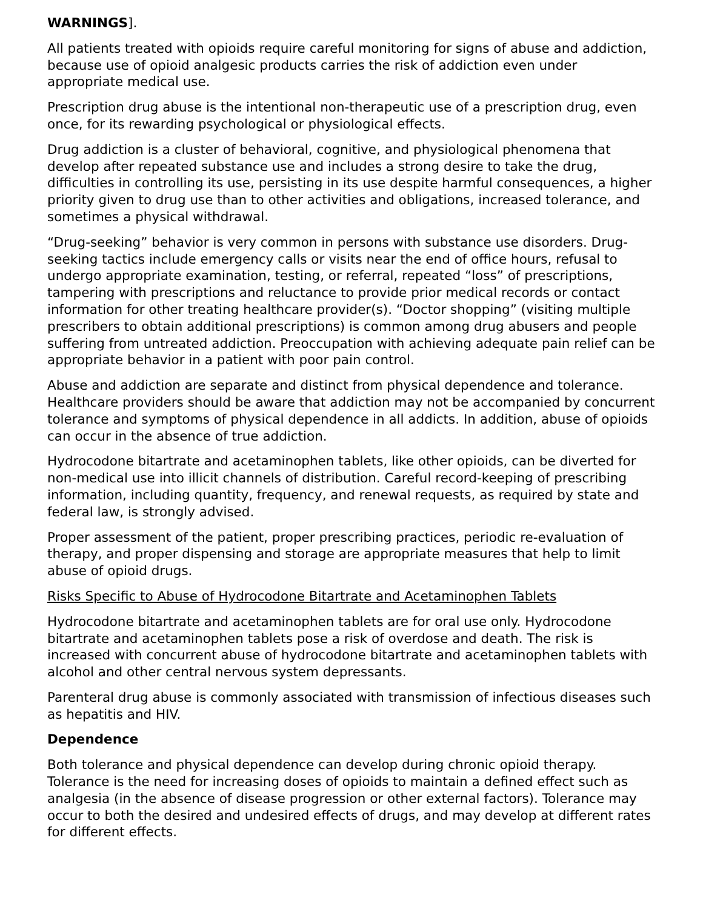WARNINGS].
All patients treated with opioids require careful monitoring for signs of abuse and addiction, because use of opioid analgesic products carries the risk of addiction even under appropriate medical use.
Prescription drug abuse is the intentional non-therapeutic use of a prescription drug, even once, for its rewarding psychological or physiological effects.
Drug addiction is a cluster of behavioral, cognitive, and physiological phenomena that develop after repeated substance use and includes a strong desire to take the drug, difficulties in controlling its use, persisting in its use despite harmful consequences, a higher priority given to drug use than to other activities and obligations, increased tolerance, and sometimes a physical withdrawal.
“Drug-seeking” behavior is very common in persons with substance use disorders. Drug-seeking tactics include emergency calls or visits near the end of office hours, refusal to undergo appropriate examination, testing, or referral, repeated “loss” of prescriptions, tampering with prescriptions and reluctance to provide prior medical records or contact information for other treating healthcare provider(s). “Doctor shopping” (visiting multiple prescribers to obtain additional prescriptions) is common among drug abusers and people suffering from untreated addiction. Preoccupation with achieving adequate pain relief can be appropriate behavior in a patient with poor pain control.
Abuse and addiction are separate and distinct from physical dependence and tolerance. Healthcare providers should be aware that addiction may not be accompanied by concurrent tolerance and symptoms of physical dependence in all addicts. In addition, abuse of opioids can occur in the absence of true addiction.
Hydrocodone bitartrate and acetaminophen tablets, like other opioids, can be diverted for non-medical use into illicit channels of distribution. Careful record-keeping of prescribing information, including quantity, frequency, and renewal requests, as required by state and federal law, is strongly advised.
Proper assessment of the patient, proper prescribing practices, periodic re-evaluation of therapy, and proper dispensing and storage are appropriate measures that help to limit abuse of opioid drugs.
Risks Specific to Abuse of Hydrocodone Bitartrate and Acetaminophen Tablets
Hydrocodone bitartrate and acetaminophen tablets are for oral use only. Hydrocodone bitartrate and acetaminophen tablets pose a risk of overdose and death. The risk is increased with concurrent abuse of hydrocodone bitartrate and acetaminophen tablets with alcohol and other central nervous system depressants.
Parenteral drug abuse is commonly associated with transmission of infectious diseases such as hepatitis and HIV.
Dependence
Both tolerance and physical dependence can develop during chronic opioid therapy. Tolerance is the need for increasing doses of opioids to maintain a defined effect such as analgesia (in the absence of disease progression or other external factors). Tolerance may occur to both the desired and undesired effects of drugs, and may develop at different rates for different effects.